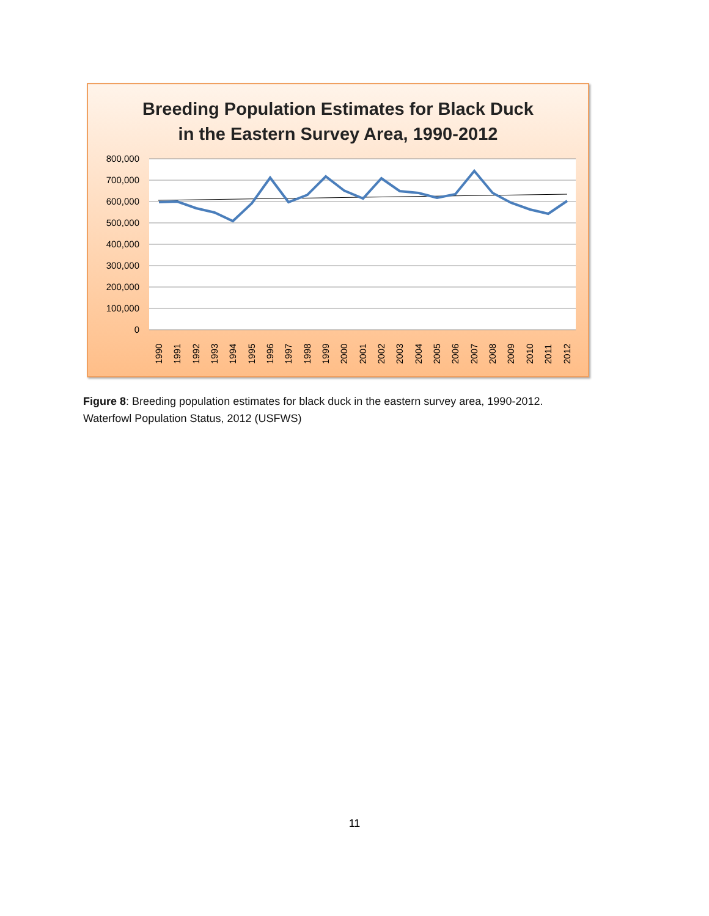Breeding Population Estimates for Black Duck
in the Eastern Survey Area, 1990-2012
800,000
700,000
600,000
500,000
400,000
300,000
200,000
100,000
0
1990
1991
1992
1993
1994
1995
1996
1997
1998
1999
2000
2001
2002
2003
2004
2005
2006
2007
2008
2009
2010
2011
2012
Figure 8: Breeding population estimates for black duck in the eastern survey area, 1990-2012.
Waterfowl Population Status, 2012 (USFWS)
11